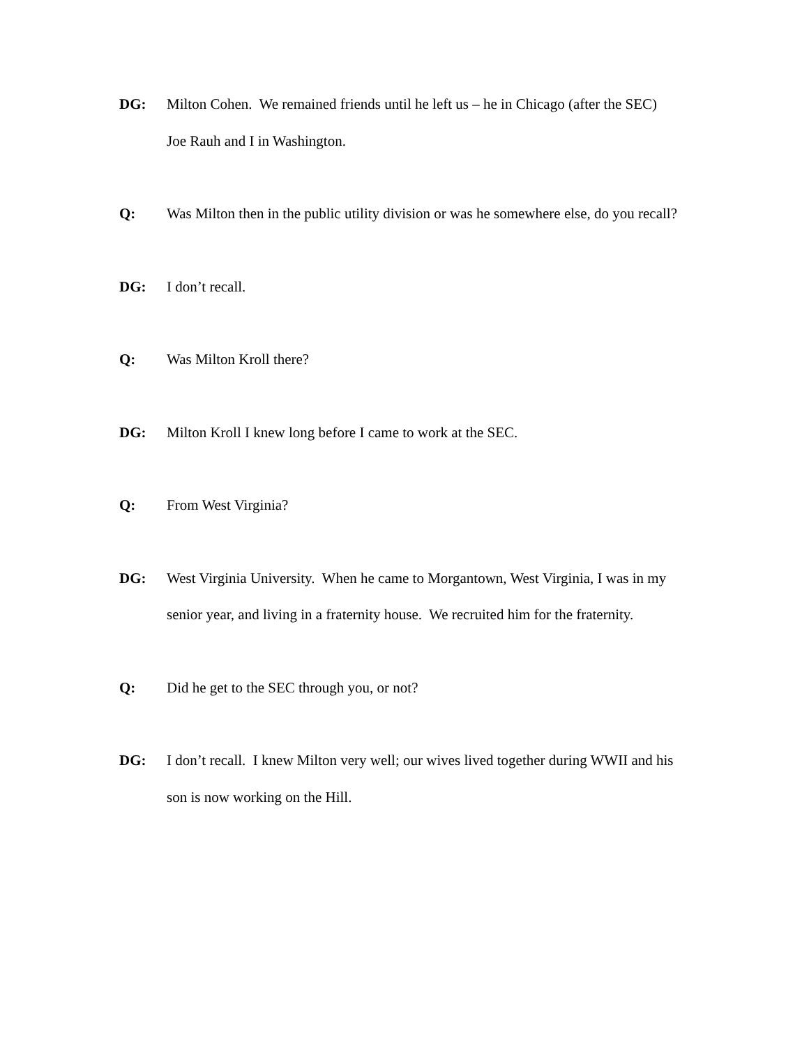DG: Milton Cohen. We remained friends until he left us – he in Chicago (after the SEC) Joe Rauh and I in Washington.
Q: Was Milton then in the public utility division or was he somewhere else, do you recall?
DG: I don’t recall.
Q: Was Milton Kroll there?
DG: Milton Kroll I knew long before I came to work at the SEC.
Q: From West Virginia?
DG: West Virginia University. When he came to Morgantown, West Virginia, I was in my senior year, and living in a fraternity house. We recruited him for the fraternity.
Q: Did he get to the SEC through you, or not?
DG: I don’t recall. I knew Milton very well; our wives lived together during WWII and his son is now working on the Hill.